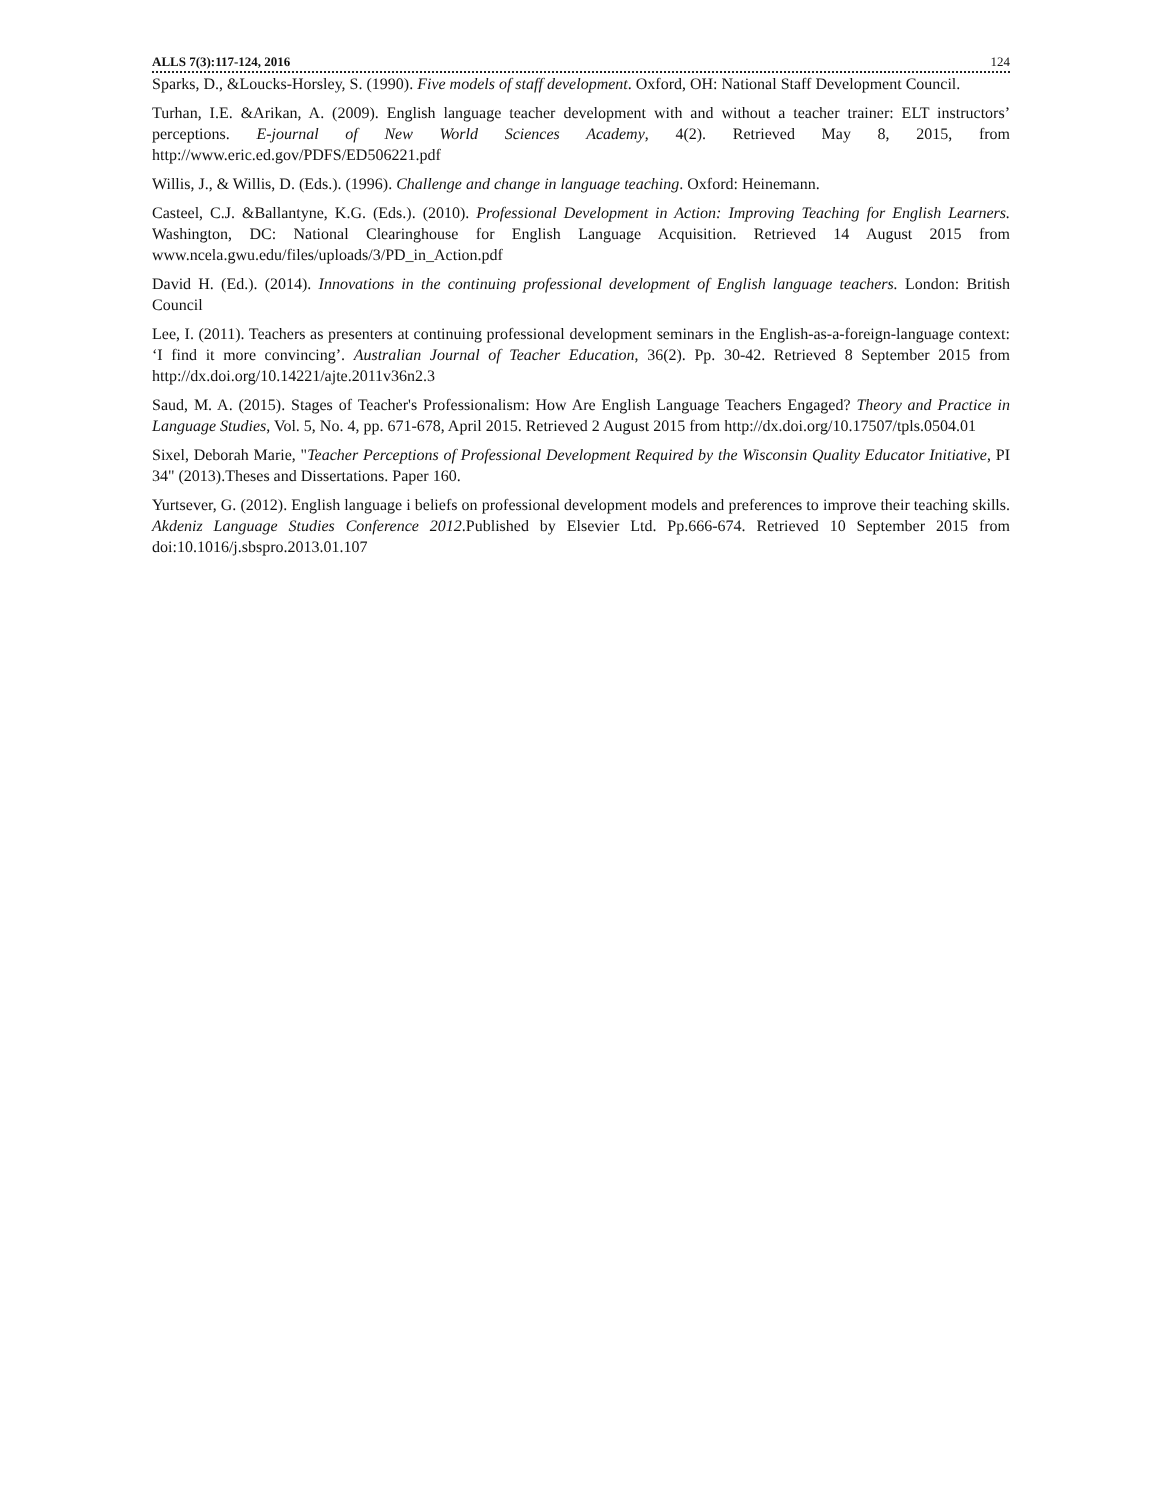ALLS 7(3):117-124, 2016 124
Sparks, D., &Loucks-Horsley, S. (1990). Five models of staff development. Oxford, OH: National Staff Development Council.
Turhan, I.E. &Arikan, A. (2009). English language teacher development with and without a teacher trainer: ELT instructors’ perceptions. E-journal of New World Sciences Academy, 4(2). Retrieved May 8, 2015, from http://www.eric.ed.gov/PDFS/ED506221.pdf
Willis, J., & Willis, D. (Eds.). (1996). Challenge and change in language teaching. Oxford: Heinemann.
Casteel, C.J. &Ballantyne, K.G. (Eds.). (2010). Professional Development in Action: Improving Teaching for English Learners. Washington, DC: National Clearinghouse for English Language Acquisition. Retrieved 14 August 2015 from www.ncela.gwu.edu/files/uploads/3/PD_in_Action.pdf
David H. (Ed.). (2014). Innovations in the continuing professional development of English language teachers. London: British Council
Lee, I. (2011). Teachers as presenters at continuing professional development seminars in the English-as-a-foreign-language context: ‘I find it more convincing’. Australian Journal of Teacher Education, 36(2). Pp. 30-42. Retrieved 8 September 2015 from http://dx.doi.org/10.14221/ajte.2011v36n2.3
Saud, M. A. (2015). Stages of Teacher's Professionalism: How Are English Language Teachers Engaged? Theory and Practice in Language Studies, Vol. 5, No. 4, pp. 671-678, April 2015. Retrieved 2 August 2015 from http://dx.doi.org/10.17507/tpls.0504.01
Sixel, Deborah Marie, "Teacher Perceptions of Professional Development Required by the Wisconsin Quality Educator Initiative, PI 34" (2013).Theses and Dissertations. Paper 160.
Yurtsever, G. (2012). English language i beliefs on professional development models and preferences to improve their teaching skills. Akdeniz Language Studies Conference 2012.Published by Elsevier Ltd. Pp.666-674. Retrieved 10 September 2015 from doi:10.1016/j.sbspro.2013.01.107